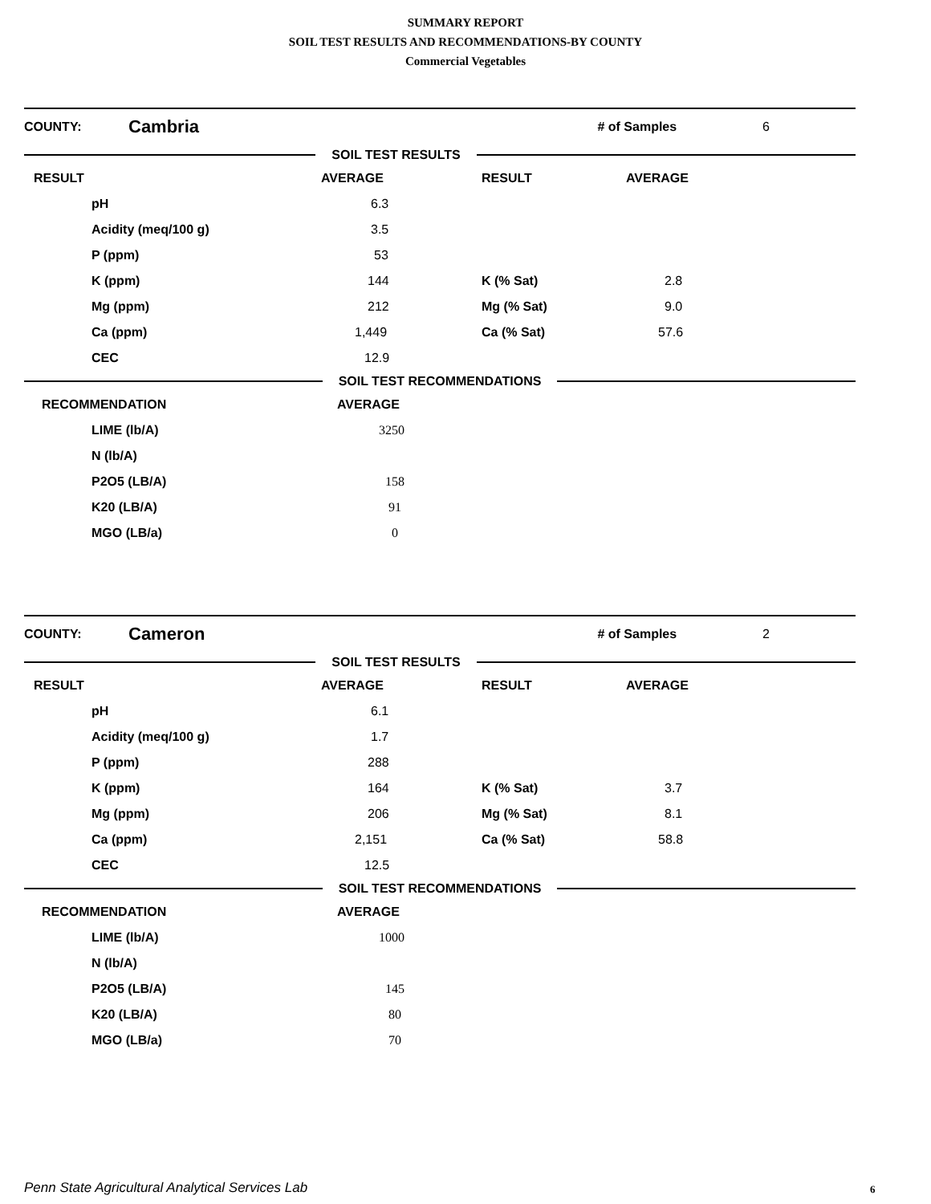SUMMARY REPORT
SOIL TEST RESULTS AND RECOMMENDATIONS-BY COUNTY
Commercial Vegetables
COUNTY: Cambria # of Samples 6
SOIL TEST RESULTS
| RESULT | AVERAGE | RESULT | AVERAGE |
| pH | 6.3 | | |
| Acidity (meq/100 g) | 3.5 | | |
| P (ppm) | 53 | | |
| K (ppm) | 144 | K (% Sat) | 2.8 |
| Mg (ppm) | 212 | Mg (% Sat) | 9.0 |
| Ca (ppm) | 1,449 | Ca (% Sat) | 57.6 |
| CEC | 12.9 | | |
SOIL TEST RECOMMENDATIONS
| RECOMMENDATION | AVERAGE |
| LIME (lb/A) | 3250 |
| N (lb/A) | |
| P2O5 (LB/A) | 158 |
| K20 (LB/A) | 91 |
| MGO (LB/a) | 0 |
COUNTY: Cameron # of Samples 2
SOIL TEST RESULTS
| RESULT | AVERAGE | RESULT | AVERAGE |
| pH | 6.1 | | |
| Acidity (meq/100 g) | 1.7 | | |
| P (ppm) | 288 | | |
| K (ppm) | 164 | K (% Sat) | 3.7 |
| Mg (ppm) | 206 | Mg (% Sat) | 8.1 |
| Ca (ppm) | 2,151 | Ca (% Sat) | 58.8 |
| CEC | 12.5 | | |
SOIL TEST RECOMMENDATIONS
| RECOMMENDATION | AVERAGE |
| LIME (lb/A) | 1000 |
| N (lb/A) | |
| P2O5 (LB/A) | 145 |
| K20 (LB/A) | 80 |
| MGO (LB/a) | 70 |
Penn State Agricultural Analytical Services Lab
6